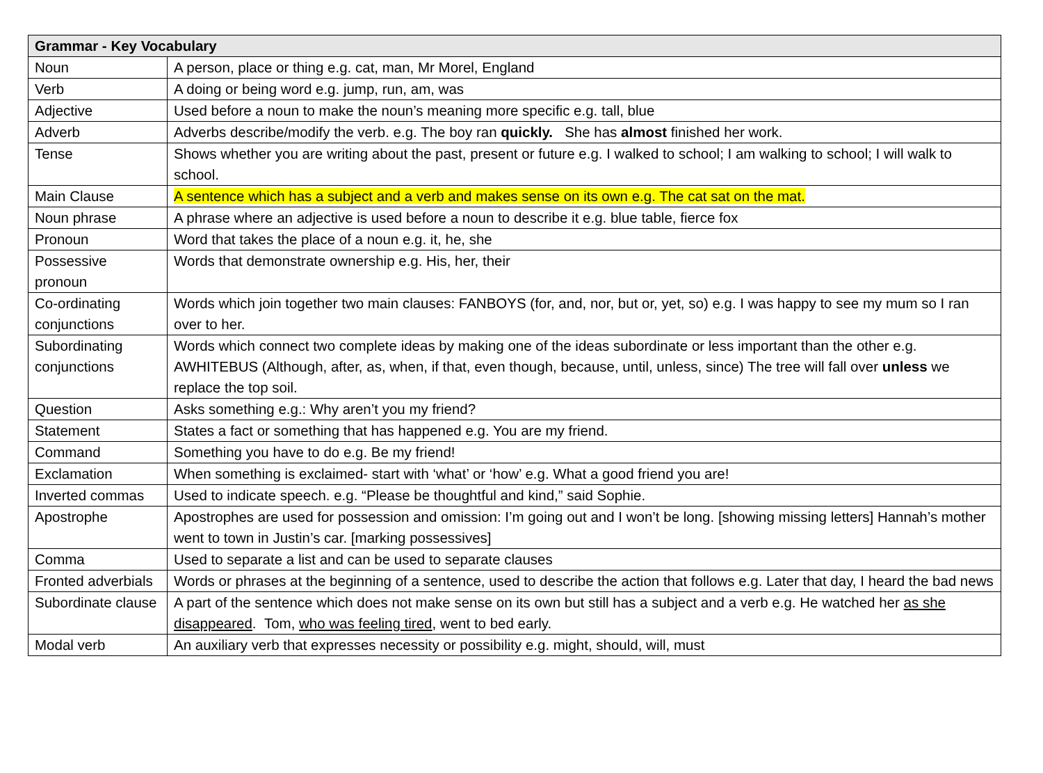| Grammar - Key Vocabulary | |
| --- | --- |
| Noun | A person, place or thing e.g. cat, man, Mr Morel, England |
| Verb | A doing or being word e.g. jump, run, am, was |
| Adjective | Used before a noun to make the noun’s meaning more specific e.g. tall, blue |
| Adverb | Adverbs describe/modify the verb. e.g. The boy ran quickly. She has almost finished her work. |
| Tense | Shows whether you are writing about the past, present or future e.g. I walked to school; I am walking to school; I will walk to school. |
| Main Clause | A sentence which has a subject and a verb and makes sense on its own e.g. The cat sat on the mat. |
| Noun phrase | A phrase where an adjective is used before a noun to describe it e.g. blue table, fierce fox |
| Pronoun | Word that takes the place of a noun e.g. it, he, she |
| Possessive pronoun | Words that demonstrate ownership e.g. His, her, their |
| Co-ordinating conjunctions | Words which join together two main clauses: FANBOYS (for, and, nor, but or, yet, so) e.g. I was happy to see my mum so I ran over to her. |
| Subordinating conjunctions | Words which connect two complete ideas by making one of the ideas subordinate or less important than the other e.g. AWHITEBUS (Although, after, as, when, if that, even though, because, until, unless, since) The tree will fall over unless we replace the top soil. |
| Question | Asks something e.g.: Why aren’t you my friend? |
| Statement | States a fact or something that has happened e.g. You are my friend. |
| Command | Something you have to do e.g. Be my friend! |
| Exclamation | When something is exclaimed- start with ‘what’ or ‘how’ e.g. What a good friend you are! |
| Inverted commas | Used to indicate speech. e.g. “Please be thoughtful and kind,” said Sophie. |
| Apostrophe | Apostrophes are used for possession and omission: I’m going out and I won’t be long. [showing missing letters] Hannah’s mother went to town in Justin’s car. [marking possessives] |
| Comma | Used to separate a list and can be used to separate clauses |
| Fronted adverbials | Words or phrases at the beginning of a sentence, used to describe the action that follows e.g. Later that day, I heard the bad news |
| Subordinate clause | A part of the sentence which does not make sense on its own but still has a subject and a verb e.g. He watched her as she disappeared . Tom, who was feeling tired , went to bed early. |
| Modal verb | An auxiliary verb that expresses necessity or possibility e.g. might, should, will, must |